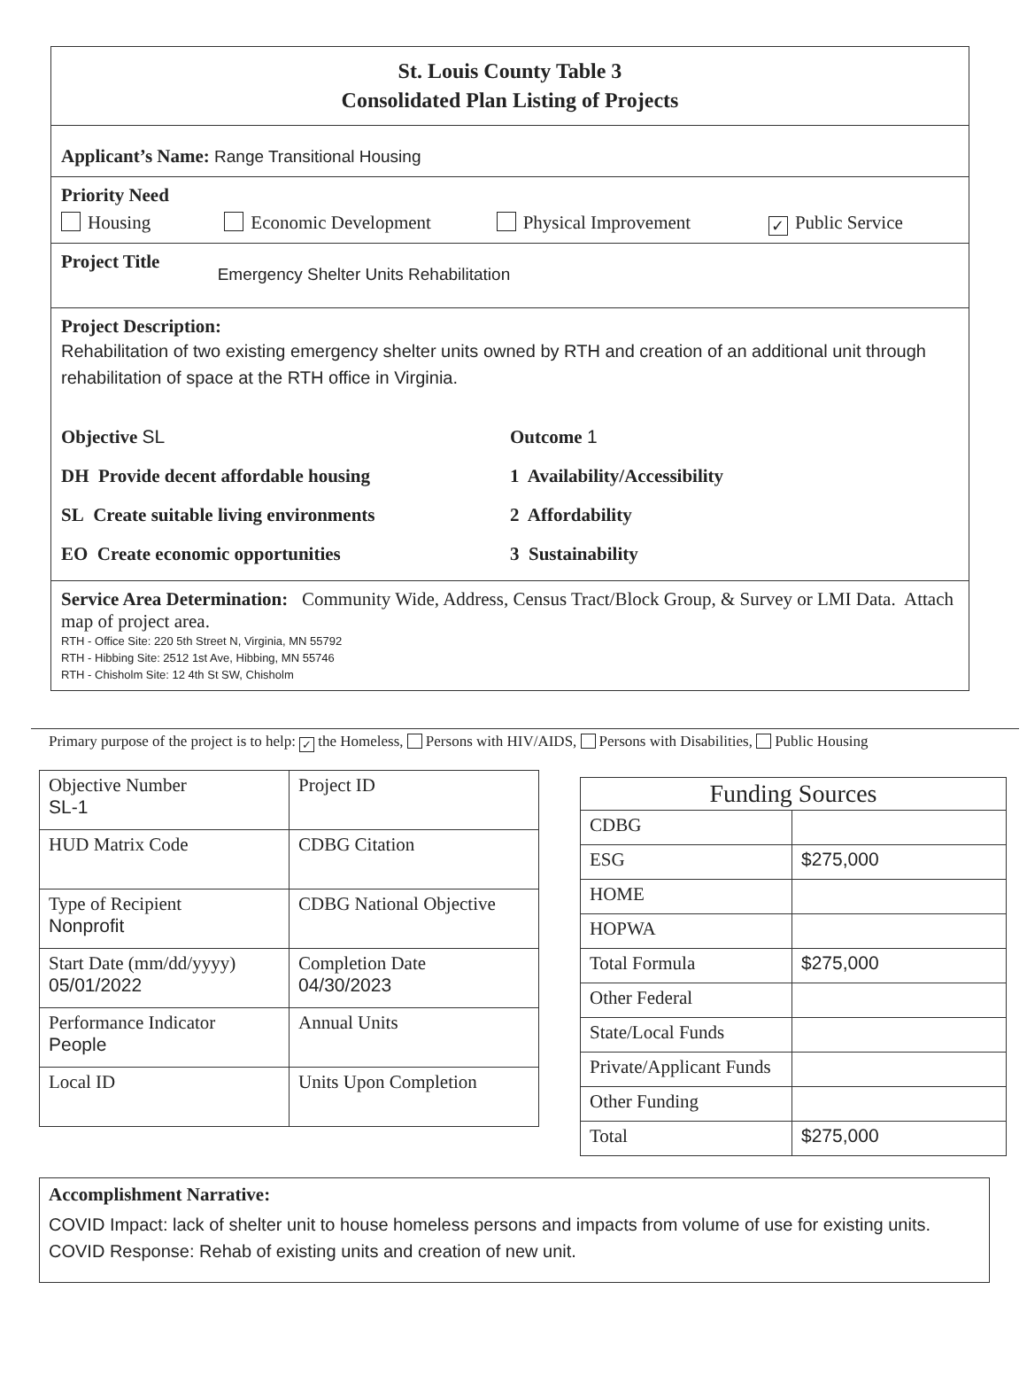St. Louis County Table 3
Consolidated Plan Listing of Projects
Applicant’s Name: Range Transitional Housing
Priority Need
Housing Economic Development Physical Improvement
✓ Public Service
Project Title Emergency Shelter Units Rehabilitation
Project Description:
Rehabilitation of two existing emergency shelter units owned by RTH and creation of an additional unit through rehabilitation of space at the RTH office in Virginia.
Objective SL
DH Provide decent affordable housing
SL Create suitable living environments
EO Create economic opportunities
Outcome 1
1 Availability/Accessibility
2 Affordability
3 Sustainability
Service Area Determination: Community Wide, Address, Census Tract/Block Group, & Survey or LMI Data. Attach map of project area.
RTH - Office Site: 220 5th Street N, Virginia, MN 55792
RTH - Hibbing Site: 2512 1st Ave, Hibbing, MN 55746
RTH - Chisholm Site: 12 4th St SW, Chisholm
Primary purpose of the project is to help: ✓ the Homeless, Persons with HIV/AIDS, Persons with Disabilities, Public Housing
| Objective Number SL-1 | Project ID |
| HUD Matrix Code | CDBG Citation |
| Type of Recipient Nonprofit | CDBG National Objective |
| Start Date (mm/dd/yyyy) 05/01/2022 | Completion Date 04/30/2023 |
| Performance Indicator People | Annual Units |
| Local ID | Units Upon Completion |
| Funding Sources | |
| --- | --- |
| CDBG | |
| ESG | $275,000 |
| HOME | |
| HOPWA | |
| Total Formula | $275,000 |
| Other Federal | |
| State/Local Funds | |
| Private/Applicant Funds | |
| Other Funding | |
| Total | $275,000 |
Accomplishment Narrative:
COVID Impact: lack of shelter unit to house homeless persons and impacts from volume of use for existing units.
COVID Response: Rehab of existing units and creation of new unit.